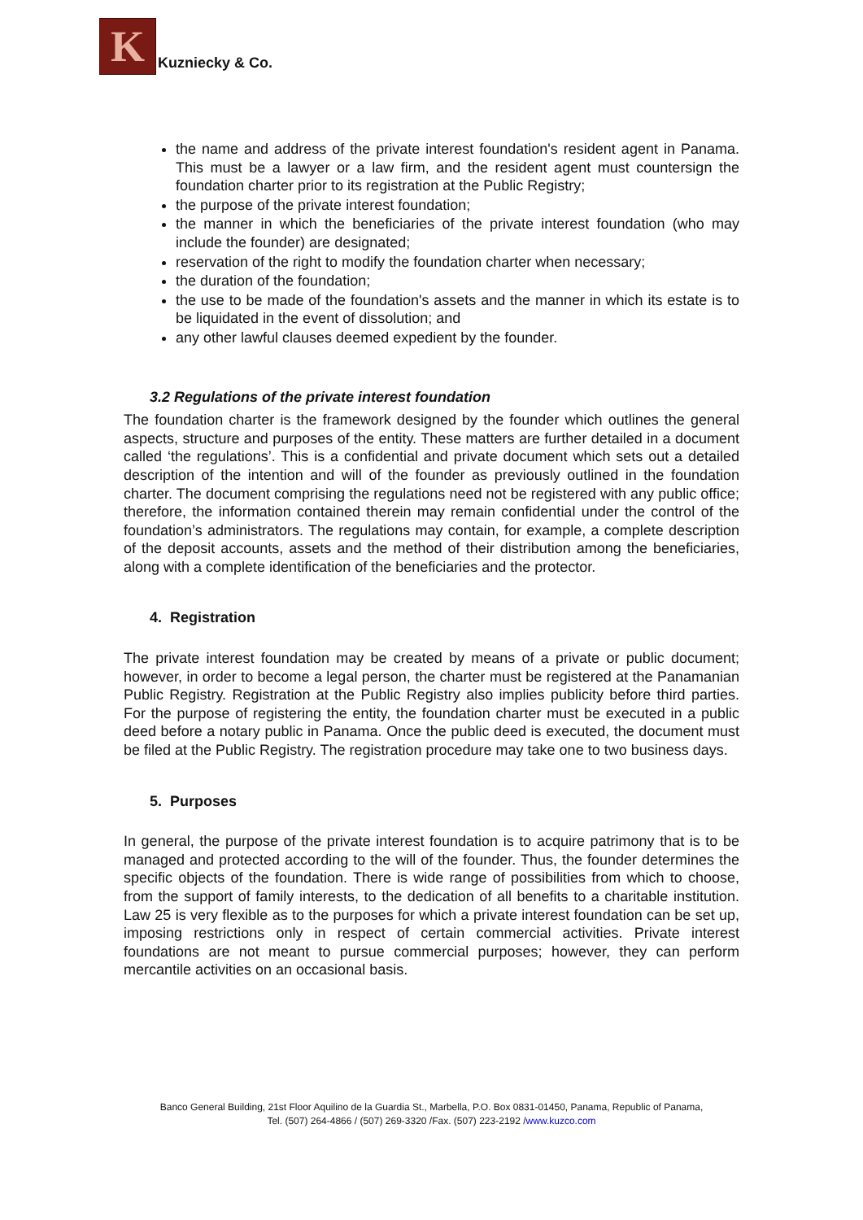K
Kuzniecky & Co.
the name and address of the private interest foundation's resident agent in Panama. This must be a lawyer or a law firm, and the resident agent must countersign the foundation charter prior to its registration at the Public Registry;
the purpose of the private interest foundation;
the manner in which the beneficiaries of the private interest foundation (who may include the founder) are designated;
reservation of the right to modify the foundation charter when necessary;
the duration of the foundation;
the use to be made of the foundation's assets and the manner in which its estate is to be liquidated in the event of dissolution; and
any other lawful clauses deemed expedient by the founder.
3.2 Regulations of the private interest foundation
The foundation charter is the framework designed by the founder which outlines the general aspects, structure and purposes of the entity. These matters are further detailed in a document called ‘the regulations’. This is a confidential and private document which sets out a detailed description of the intention and will of the founder as previously outlined in the foundation charter. The document comprising the regulations need not be registered with any public office; therefore, the information contained therein may remain confidential under the control of the foundation’s administrators. The regulations may contain, for example, a complete description of the deposit accounts, assets and the method of their distribution among the beneficiaries, along with a complete identification of the beneficiaries and the protector.
4. Registration
The private interest foundation may be created by means of a private or public document; however, in order to become a legal person, the charter must be registered at the Panamanian Public Registry. Registration at the Public Registry also implies publicity before third parties. For the purpose of registering the entity, the foundation charter must be executed in a public deed before a notary public in Panama. Once the public deed is executed, the document must be filed at the Public Registry. The registration procedure may take one to two business days.
5. Purposes
In general, the purpose of the private interest foundation is to acquire patrimony that is to be managed and protected according to the will of the founder. Thus, the founder determines the specific objects of the foundation. There is wide range of possibilities from which to choose, from the support of family interests, to the dedication of all benefits to a charitable institution. Law 25 is very flexible as to the purposes for which a private interest foundation can be set up, imposing restrictions only in respect of certain commercial activities. Private interest foundations are not meant to pursue commercial purposes; however, they can perform mercantile activities on an occasional basis.
Banco General Building, 21st Floor Aquilino de la Guardia St., Marbella, P.O. Box 0831-01450, Panama, Republic of Panama,
Tel. (507) 264-4866 / (507) 269-3320 /Fax. (507) 223-2192 /www.kuzco.com